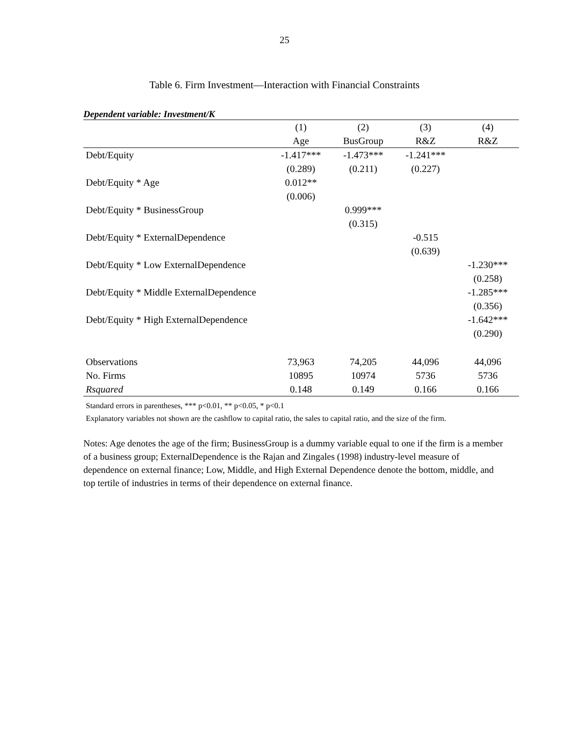25
Table 6. Firm Investment—Interaction with Financial Constraints
Dependent variable: Investment/K
| | (1) | (2) | (3) | (4) |
| | Age | BusGroup | R&Z | R&Z |
| Debt/Equity | -1.417*** | -1.473*** | -1.241*** | |
| | (0.289) | (0.211) | (0.227) | |
| Debt/Equity * Age | 0.012** | | | |
| | (0.006) | | | |
| Debt/Equity * BusinessGroup | | 0.999*** | | |
| | | (0.315) | | |
| Debt/Equity * ExternalDependence | | | -0.515 | |
| | | | (0.639) | |
| Debt/Equity * Low ExternalDependence | | | | -1.230*** |
| | | | | (0.258) |
| Debt/Equity * Middle ExternalDependence | | | | -1.285*** |
| | | | | (0.356) |
| Debt/Equity * High ExternalDependence | | | | -1.642*** |
| | | | | (0.290) |
| Observations | 73,963 | 74,205 | 44,096 | 44,096 |
| No. Firms | 10895 | 10974 | 5736 | 5736 |
| Rsquared | 0.148 | 0.149 | 0.166 | 0.166 |
Standard errors in parentheses, *** p<0.01, ** p<0.05, * p<0.1
Explanatory variables not shown are the cashflow to capital ratio, the sales to capital ratio, and the size of the firm.
Notes: Age denotes the age of the firm; BusinessGroup is a dummy variable equal to one if the firm is a member of a business group; ExternalDependence is the Rajan and Zingales (1998) industry-level measure of dependence on external finance; Low, Middle, and High External Dependence denote the bottom, middle, and top tertile of industries in terms of their dependence on external finance.